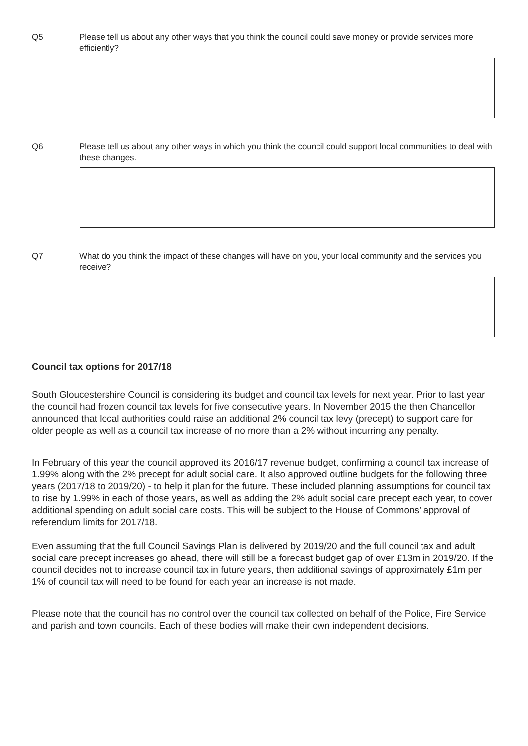Q5 Please tell us about any other ways that you think the council could save money or provide services more efficiently?
Q6 Please tell us about any other ways in which you think the council could support local communities to deal with these changes.
Q7 What do you think the impact of these changes will have on you, your local community and the services you receive?
Council tax options for 2017/18
South Gloucestershire Council is considering its budget and council tax levels for next year. Prior to last year the council had frozen council tax levels for five consecutive years. In November 2015 the then Chancellor announced that local authorities could raise an additional 2% council tax levy (precept) to support care for older people as well as a council tax increase of no more than a 2% without incurring any penalty.
In February of this year the council approved its 2016/17 revenue budget, confirming a council tax increase of 1.99% along with the 2% precept for adult social care. It also approved outline budgets for the following three years (2017/18 to 2019/20) - to help it plan for the future. These included planning assumptions for council tax to rise by 1.99% in each of those years, as well as adding the 2% adult social care precept each year, to cover additional spending on adult social care costs. This will be subject to the House of Commons’ approval of referendum limits for 2017/18.
Even assuming that the full Council Savings Plan is delivered by 2019/20 and the full council tax and adult social care precept increases go ahead, there will still be a forecast budget gap of over £13m in 2019/20. If the council decides not to increase council tax in future years, then additional savings of approximately £1m per 1% of council tax will need to be found for each year an increase is not made.
Please note that the council has no control over the council tax collected on behalf of the Police, Fire Service and parish and town councils. Each of these bodies will make their own independent decisions.